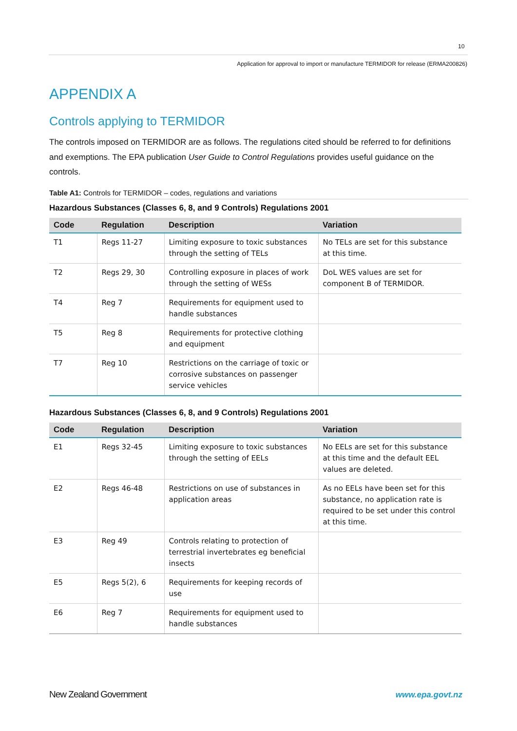10
Application for approval to import or manufacture TERMIDOR for release (ERMA200826)
APPENDIX A
Controls applying to TERMIDOR
The controls imposed on TERMIDOR are as follows. The regulations cited should be referred to for definitions and exemptions. The EPA publication User Guide to Control Regulations provides useful guidance on the controls.
Table A1: Controls for TERMIDOR – codes, regulations and variations
Hazardous Substances (Classes 6, 8, and 9 Controls) Regulations 2001
| Code | Regulation | Description | Variation |
| --- | --- | --- | --- |
| T1 | Regs 11-27 | Limiting exposure to toxic substances through the setting of TELs | No TELs are set for this substance at this time. |
| T2 | Regs 29, 30 | Controlling exposure in places of work through the setting of WESs | DoL WES values are set for component B of TERMIDOR. |
| T4 | Reg 7 | Requirements for equipment used to handle substances | |
| T5 | Reg 8 | Requirements for protective clothing and equipment | |
| T7 | Reg 10 | Restrictions on the carriage of toxic or corrosive substances on passenger service vehicles | |
Hazardous Substances (Classes 6, 8, and 9 Controls) Regulations 2001
| Code | Regulation | Description | Variation |
| --- | --- | --- | --- |
| E1 | Regs 32-45 | Limiting exposure to toxic substances through the setting of EELs | No EELs are set for this substance at this time and the default EEL values are deleted. |
| E2 | Regs 46-48 | Restrictions on use of substances in application areas | As no EELs have been set for this substance, no application rate is required to be set under this control at this time. |
| E3 | Reg 49 | Controls relating to protection of terrestrial invertebrates eg beneficial insects | |
| E5 | Regs 5(2), 6 | Requirements for keeping records of use | |
| E6 | Reg 7 | Requirements for equipment used to handle substances | |
New Zealand Government www.epa.govt.nz